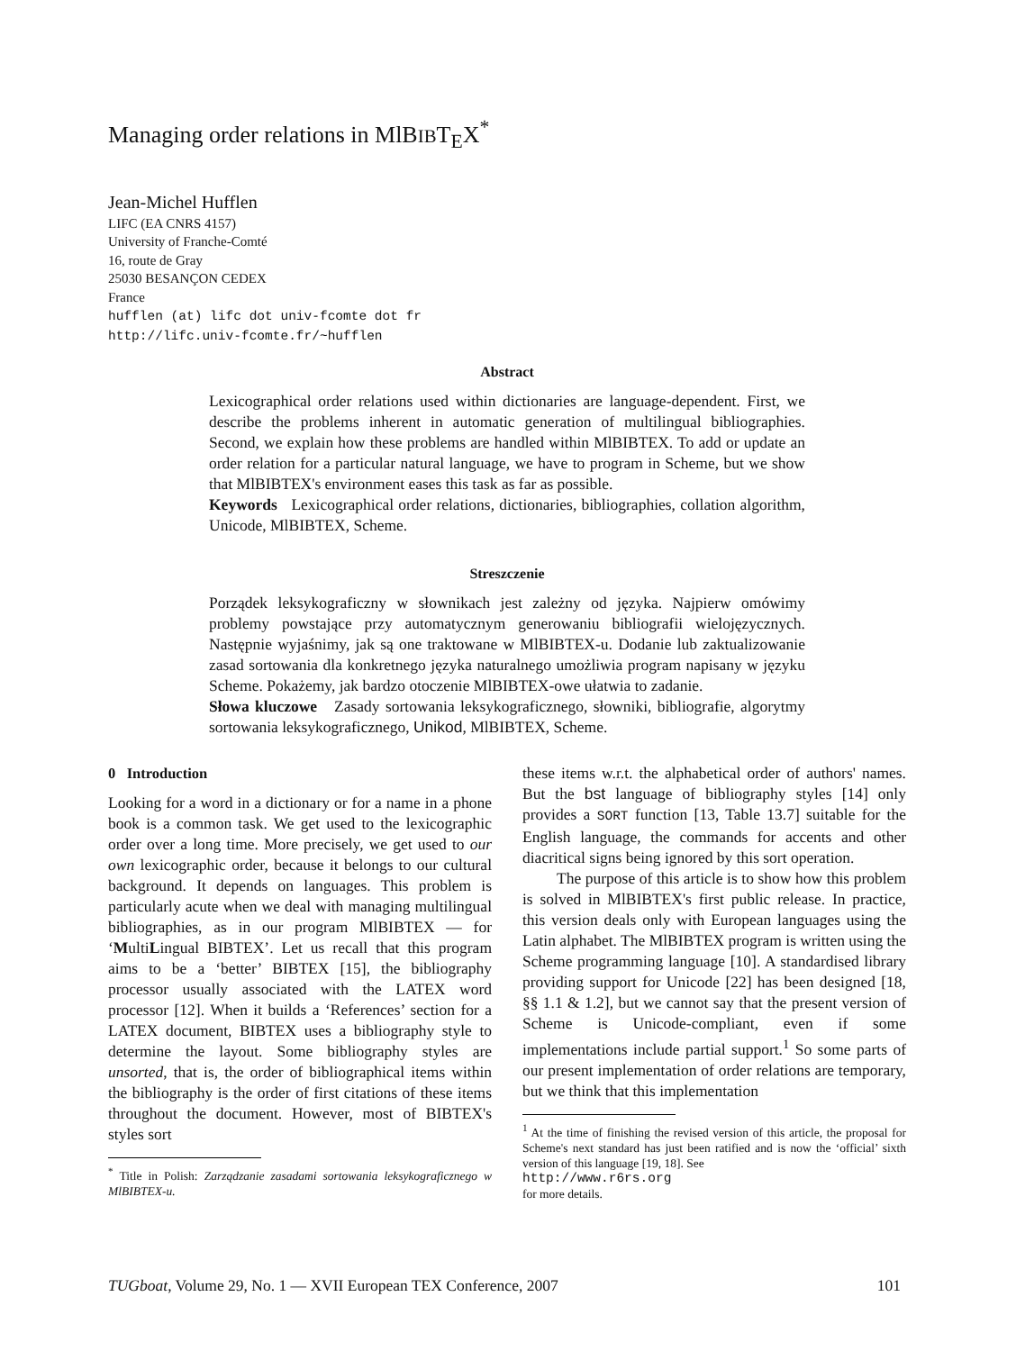Managing order relations in MlBIBT<sub>E</sub>X<sup>*</sup>
Jean-Michel Hufflen
LIFC (EA CNRS 4157)
University of Franche-Comté
16, route de Gray
25030 BESANÇON CEDEX
France
hufflen (at) lifc dot univ-fcomte dot fr
http://lifc.univ-fcomte.fr/~hufflen
Abstract
Lexicographical order relations used within dictionaries are language-dependent. First, we describe the problems inherent in automatic generation of multilingual bibliographies. Second, we explain how these problems are handled within MlBIBTEX. To add or update an order relation for a particular natural language, we have to program in Scheme, but we show that MlBIBTEX's environment eases this task as far as possible.
Keywords Lexicographical order relations, dictionaries, bibliographies, collation algorithm, Unicode, MlBIBTEX, Scheme.
Streszczenie
Porządek leksykograficzny w słownikach jest zależny od języka. Najpierw omówimy problemy powstające przy automatycznym generowaniu bibliografii wielojęzycznych. Następnie wyjaśnimy, jak są one traktowane w MlBIBTEX-u. Dodanie lub zaktualizowanie zasad sortowania dla konkretnego języka naturalnego umożliwia program napisany w języku Scheme. Pokażemy, jak bardzo otoczenie MlBIBTEX-owe ułatwia to zadanie.
Słowa kluczowe Zasady sortowania leksykograficznego, słowniki, bibliografie, algorytmy sortowania leksykograficznego, Unikod, MlBIBTEX, Scheme.
0 Introduction
Looking for a word in a dictionary or for a name in a phone book is a common task. We get used to the lexicographic order over a long time. More precisely, we get used to our own lexicographic order, because it belongs to our cultural background. It depends on languages. This problem is particularly acute when we deal with managing multilingual bibliographies, as in our program MlBIBTEX — for ‘MultiLingual BIBTEX’. Let us recall that this program aims to be a ‘better’ BIBTEX [15], the bibliography processor usually associated with the LATEX word processor [12]. When it builds a ‘References’ section for a LATEX document, BIBTEX uses a bibliography style to determine the layout. Some bibliography styles are unsorted, that is, the order of bibliographical items within the bibliography is the order of first citations of these items throughout the document. However, most of BIBTEX's styles sort
<sup>*</sup> Title in Polish: Zarządzanie zasadami sortowania leksykograficznego w MlBIBTEX-u.
these items w.r.t. the alphabetical order of authors' names. But the bst language of bibliography styles [14] only provides a SORT function [13, Table 13.7] suitable for the English language, the commands for accents and other diacritical signs being ignored by this sort operation.
The purpose of this article is to show how this problem is solved in MlBIBTEX's first public release. In practice, this version deals only with European languages using the Latin alphabet. The MlBIBTEX program is written using the Scheme programming language [10]. A standardised library providing support for Unicode [22] has been designed [18, §§ 1.1 & 1.2], but we cannot say that the present version of Scheme is Unicode-compliant, even if some implementations include partial support.<sup>1</sup> So some parts of our present implementation of order relations are temporary, but we think that this implementation
<sup>1</sup> At the time of finishing the revised version of this article, the proposal for Scheme's next standard has just been ratified and is now the ‘official’ sixth version of this language [19, 18]. See
http://www.r6rs.org
for more details.
TUGboat, Volume 29, No. 1 — XVII European TEX Conference, 2007 101